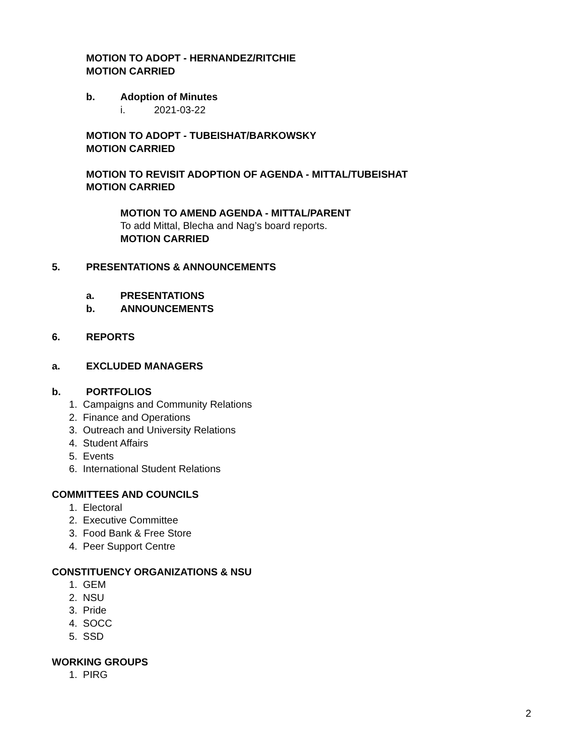MOTION TO ADOPT - HERNANDEZ/RITCHIE
MOTION CARRIED
b. Adoption of Minutes
i. 2021-03-22
MOTION TO ADOPT - TUBEISHAT/BARKOWSKY
MOTION CARRIED
MOTION TO REVISIT ADOPTION OF AGENDA - MITTAL/TUBEISHAT
MOTION CARRIED
MOTION TO AMEND AGENDA - MITTAL/PARENT
To add Mittal, Blecha and Nag’s board reports.
MOTION CARRIED
5. PRESENTATIONS & ANNOUNCEMENTS
a. PRESENTATIONS
b. ANNOUNCEMENTS
6. REPORTS
a. EXCLUDED MANAGERS
b. PORTFOLIOS
1. Campaigns and Community Relations
2. Finance and Operations
3. Outreach and University Relations
4. Student Affairs
5. Events
6. International Student Relations
COMMITTEES AND COUNCILS
1. Electoral
2. Executive Committee
3. Food Bank & Free Store
4. Peer Support Centre
CONSTITUENCY ORGANIZATIONS & NSU
1. GEM
2. NSU
3. Pride
4. SOCC
5. SSD
WORKING GROUPS
1. PIRG
2